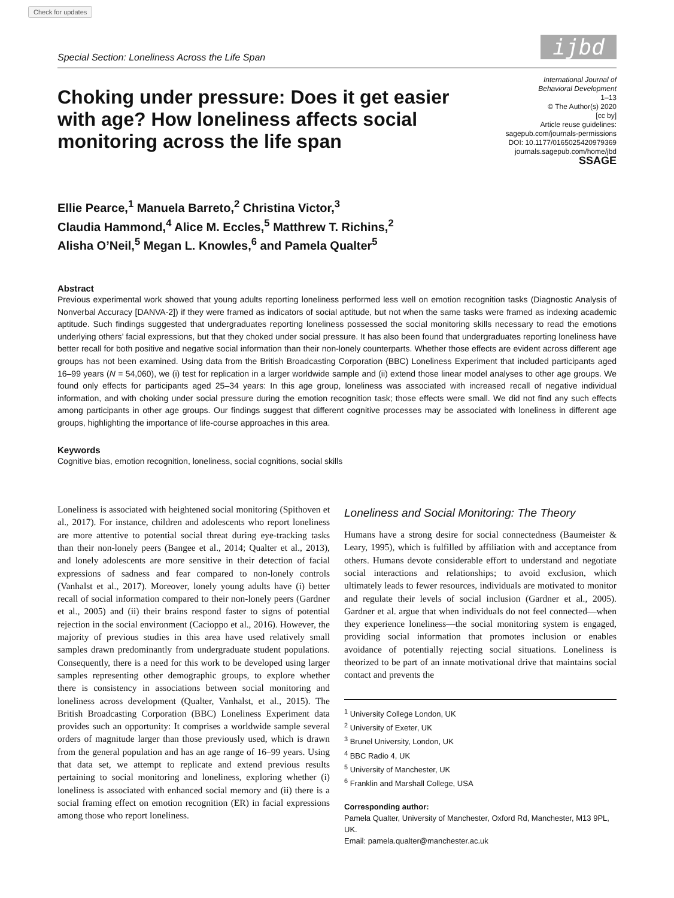Check for updates
Special Section: Loneliness Across the Life Span ijbd
Choking under pressure: Does it get easier with age? How loneliness affects social monitoring across the life span
International Journal of
Behavioral Development
1–13
© The Author(s) 2020
[cc by]
Article reuse guidelines:
sagepub.com/journals-permissions
DOI: 10.1177/0165025420979369
journals.sagepub.com/home/jbd
SSAGE
Ellie Pearce,<sup>1</sup> Manuela Barreto,<sup>2</sup> Christina Victor,<sup>3</sup>
Claudia Hammond,<sup>4</sup> Alice M. Eccles,<sup>5</sup> Matthrew T. Richins,<sup>2</sup>
Alisha O’Neil,<sup>5</sup> Megan L. Knowles,<sup>6</sup> and Pamela Qualter<sup>5</sup>
Abstract
Previous experimental work showed that young adults reporting loneliness performed less well on emotion recognition tasks (Diagnostic Analysis of Nonverbal Accuracy [DANVA-2]) if they were framed as indicators of social aptitude, but not when the same tasks were framed as indexing academic aptitude. Such findings suggested that undergraduates reporting loneliness possessed the social monitoring skills necessary to read the emotions underlying others’ facial expressions, but that they choked under social pressure. It has also been found that undergraduates reporting loneliness have better recall for both positive and negative social information than their non-lonely counterparts. Whether those effects are evident across different age groups has not been examined. Using data from the British Broadcasting Corporation (BBC) Loneliness Experiment that included participants aged 16–99 years (N = 54,060), we (i) test for replication in a larger worldwide sample and (ii) extend those linear model analyses to other age groups. We found only effects for participants aged 25–34 years: In this age group, loneliness was associated with increased recall of negative individual information, and with choking under social pressure during the emotion recognition task; those effects were small. We did not find any such effects among participants in other age groups. Our findings suggest that different cognitive processes may be associated with loneliness in different age groups, highlighting the importance of life-course approaches in this area.
Keywords
Cognitive bias, emotion recognition, loneliness, social cognitions, social skills
Loneliness is associated with heightened social monitoring (Spithoven et al., 2017). For instance, children and adolescents who report loneliness are more attentive to potential social threat during eye-tracking tasks than their non-lonely peers (Bangee et al., 2014; Qualter et al., 2013), and lonely adolescents are more sensitive in their detection of facial expressions of sadness and fear compared to non-lonely controls (Vanhalst et al., 2017). Moreover, lonely young adults have (i) better recall of social information compared to their non-lonely peers (Gardner et al., 2005) and (ii) their brains respond faster to signs of potential rejection in the social environment (Cacioppo et al., 2016). However, the majority of previous studies in this area have used relatively small samples drawn predominantly from undergraduate student populations. Consequently, there is a need for this work to be developed using larger samples representing other demographic groups, to explore whether there is consistency in associations between social monitoring and loneliness across development (Qualter, Vanhalst, et al., 2015). The British Broadcasting Corporation (BBC) Loneliness Experiment data provides such an opportunity: It comprises a worldwide sample several orders of magnitude larger than those previously used, which is drawn from the general population and has an age range of 16–99 years. Using that data set, we attempt to replicate and extend previous results pertaining to social monitoring and loneliness, exploring whether (i) loneliness is associated with enhanced social memory and (ii) there is a social framing effect on emotion recognition (ER) in facial expressions among those who report loneliness.
Loneliness and Social Monitoring: The Theory
Humans have a strong desire for social connectedness (Baumeister & Leary, 1995), which is fulfilled by affiliation with and acceptance from others. Humans devote considerable effort to understand and negotiate social interactions and relationships; to avoid exclusion, which ultimately leads to fewer resources, individuals are motivated to monitor and regulate their levels of social inclusion (Gardner et al., 2005). Gardner et al. argue that when individuals do not feel connected—when they experience loneliness—the social monitoring system is engaged, providing social information that promotes inclusion or enables avoidance of potentially rejecting social situations. Loneliness is theorized to be part of an innate motivational drive that maintains social contact and prevents the
<sup>1</sup> University College London, UK
<sup>2</sup> University of Exeter, UK
<sup>3</sup> Brunel University, London, UK
<sup>4</sup> BBC Radio 4, UK
<sup>5</sup> University of Manchester, UK
<sup>6</sup> Franklin and Marshall College, USA
Corresponding author:
Pamela Qualter, University of Manchester, Oxford Rd, Manchester, M13 9PL, UK.
Email: pamela.qualter@manchester.ac.uk